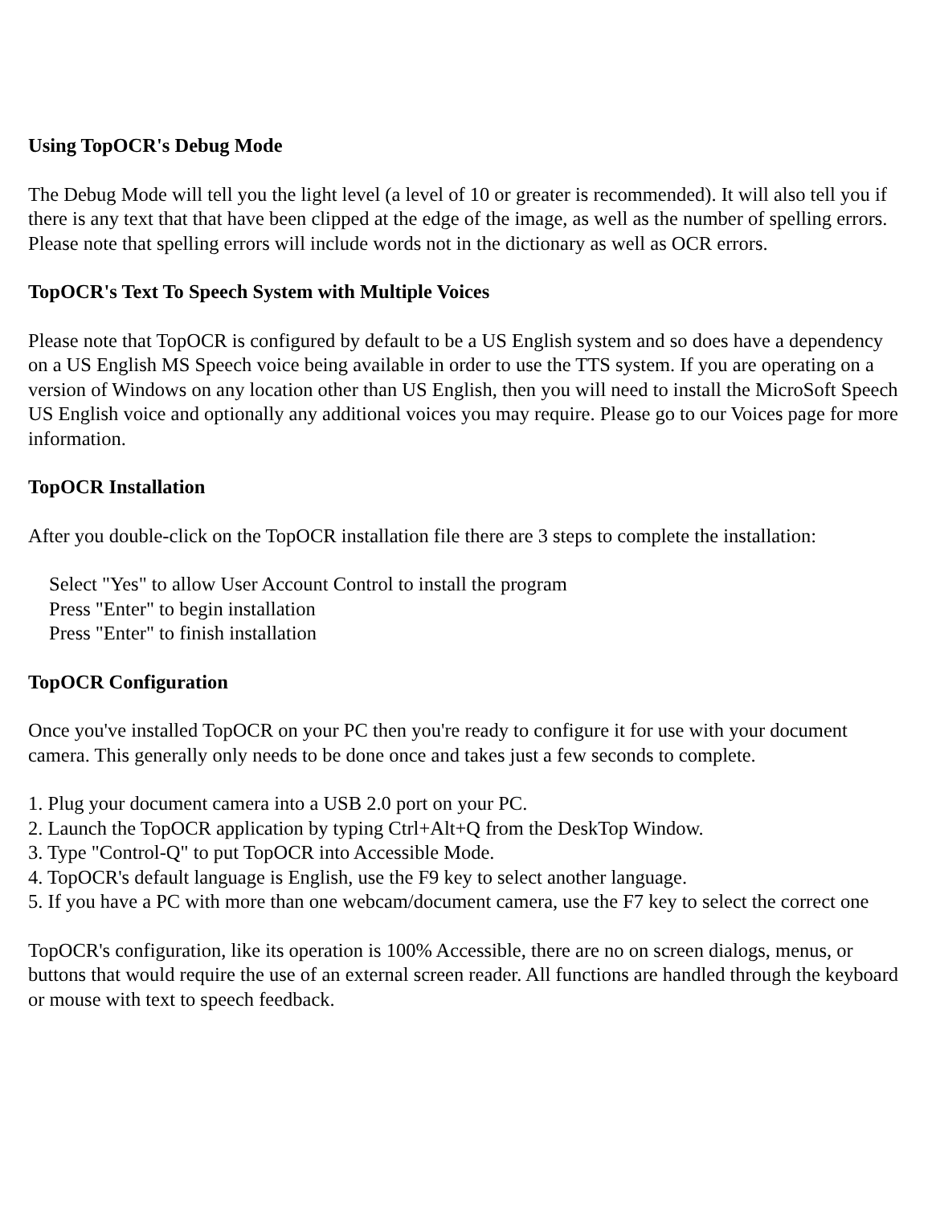Using TopOCR's Debug Mode
The Debug Mode will tell you the light level (a level of 10 or greater is recommended). It will also tell you if there is any text that that have been clipped at the edge of the image, as well as the number of spelling errors. Please note that spelling errors will include words not in the dictionary as well as OCR errors.
TopOCR's Text To Speech System with Multiple Voices
Please note that TopOCR is configured by default to be a US English system and so does have a dependency on a US English MS Speech voice being available in order to use the TTS system. If you are operating on a version of Windows on any location other than US English, then you will need to install the MicroSoft Speech US English voice and optionally any additional voices you may require. Please go to our Voices page for more information.
TopOCR Installation
After you double-click on the TopOCR installation file there are 3 steps to complete the installation:
Select "Yes" to allow User Account Control to install the program
Press "Enter" to begin installation
Press "Enter" to finish installation
TopOCR Configuration
Once you've installed TopOCR on your PC then you're ready to configure it for use with your document camera. This generally only needs to be done once and takes just a few seconds to complete.
1. Plug your document camera into a USB 2.0 port on your PC.
2. Launch the TopOCR application by typing Ctrl+Alt+Q from the DeskTop Window.
3. Type "Control-Q" to put TopOCR into Accessible Mode.
4. TopOCR's default language is English, use the F9 key to select another language.
5. If you have a PC with more than one webcam/document camera, use the F7 key to select the correct one
TopOCR's configuration, like its operation is 100% Accessible, there are no on screen dialogs, menus, or buttons that would require the use of an external screen reader. All functions are handled through the keyboard or mouse with text to speech feedback.